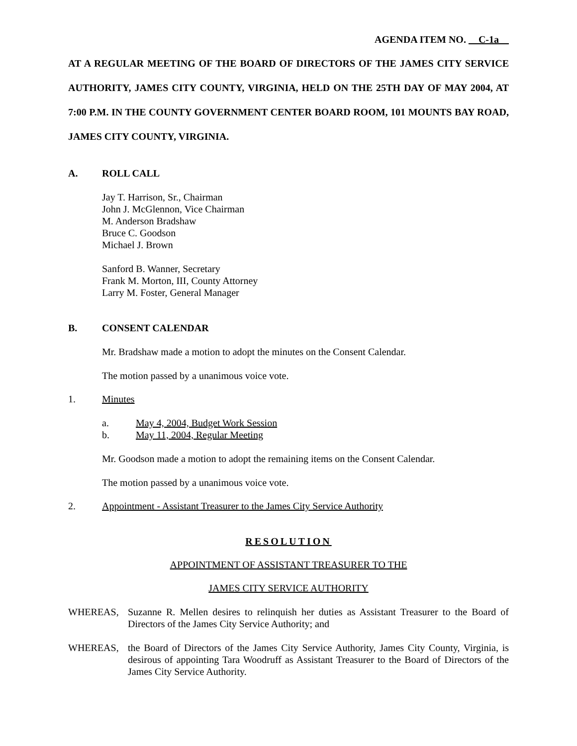AGENDA ITEM NO. C-1a
AT A REGULAR MEETING OF THE BOARD OF DIRECTORS OF THE JAMES CITY SERVICE AUTHORITY, JAMES CITY COUNTY, VIRGINIA, HELD ON THE 25TH DAY OF MAY 2004, AT 7:00 P.M. IN THE COUNTY GOVERNMENT CENTER BOARD ROOM, 101 MOUNTS BAY ROAD, JAMES CITY COUNTY, VIRGINIA.
A. ROLL CALL
Jay T. Harrison, Sr., Chairman
John J. McGlennon, Vice Chairman
M. Anderson Bradshaw
Bruce C. Goodson
Michael J. Brown
Sanford B. Wanner, Secretary
Frank M. Morton, III, County Attorney
Larry M. Foster, General Manager
B. CONSENT CALENDAR
Mr. Bradshaw made a motion to adopt the minutes on the Consent Calendar.
The motion passed by a unanimous voice vote.
1. Minutes
a. May 4, 2004, Budget Work Session
b. May 11, 2004, Regular Meeting
Mr. Goodson made a motion to adopt the remaining items on the Consent Calendar.
The motion passed by a unanimous voice vote.
2. Appointment - Assistant Treasurer to the James City Service Authority
RESOLUTION
APPOINTMENT OF ASSISTANT TREASURER TO THE
JAMES CITY SERVICE AUTHORITY
WHEREAS, Suzanne R. Mellen desires to relinquish her duties as Assistant Treasurer to the Board of Directors of the James City Service Authority; and
WHEREAS, the Board of Directors of the James City Service Authority, James City County, Virginia, is desirous of appointing Tara Woodruff as Assistant Treasurer to the Board of Directors of the James City Service Authority.